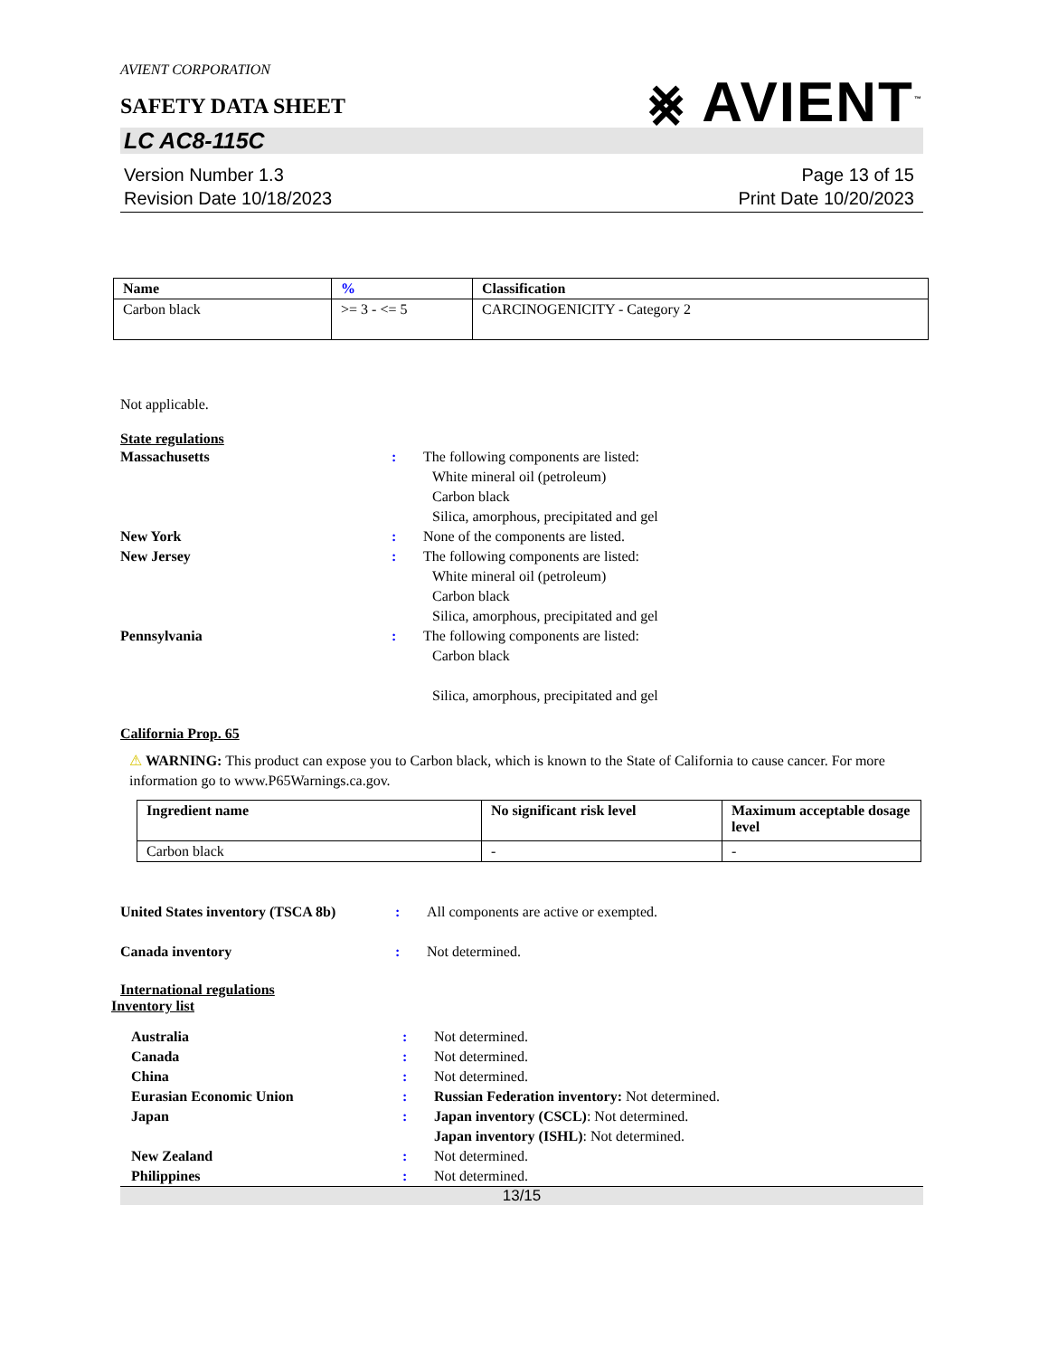⨳ AVIENT<sup>™</sup>
AVIENT CORPORATION
SAFETY DATA SHEET
LC AC8-115C
Version Number 1.3
Revision Date 10/18/2023
Page 13 of 15
Print Date 10/20/2023
| Name | % | Classification |
| --- | --- | --- |
| Carbon black | >= 3 - <= 5 | CARCINOGENICITY - Category 2 |
Not applicable.
State regulations
Massachusetts : The following components are listed:
White mineral oil (petroleum)
Carbon black
Silica, amorphous, precipitated and gel
New York : None of the components are listed.
New Jersey : The following components are listed:
White mineral oil (petroleum)
Carbon black
Silica, amorphous, precipitated and gel
Pennsylvania : The following components are listed:
Carbon black
Silica, amorphous, precipitated and gel
California Prop. 65
⚠ WARNING: This product can expose you to Carbon black, which is known to the State of California to cause cancer. For more information go to www.P65Warnings.ca.gov.
| Ingredient name | No significant risk level | Maximum acceptable dosage level |
| --- | --- | --- |
| Carbon black | - | - |
United States inventory (TSCA 8b)
: All components are active or exempted.
Canada inventory : Not determined.
International regulations
Inventory list
Australia : Not determined.
Canada : Not determined.
China : Not determined.
Eurasian Economic Union : Russian Federation inventory: Not determined.
Japan : Japan inventory (CSCL): Not determined.
Japan inventory (ISHL): Not determined.
New Zealand : Not determined.
Philippines : Not determined.
13/15